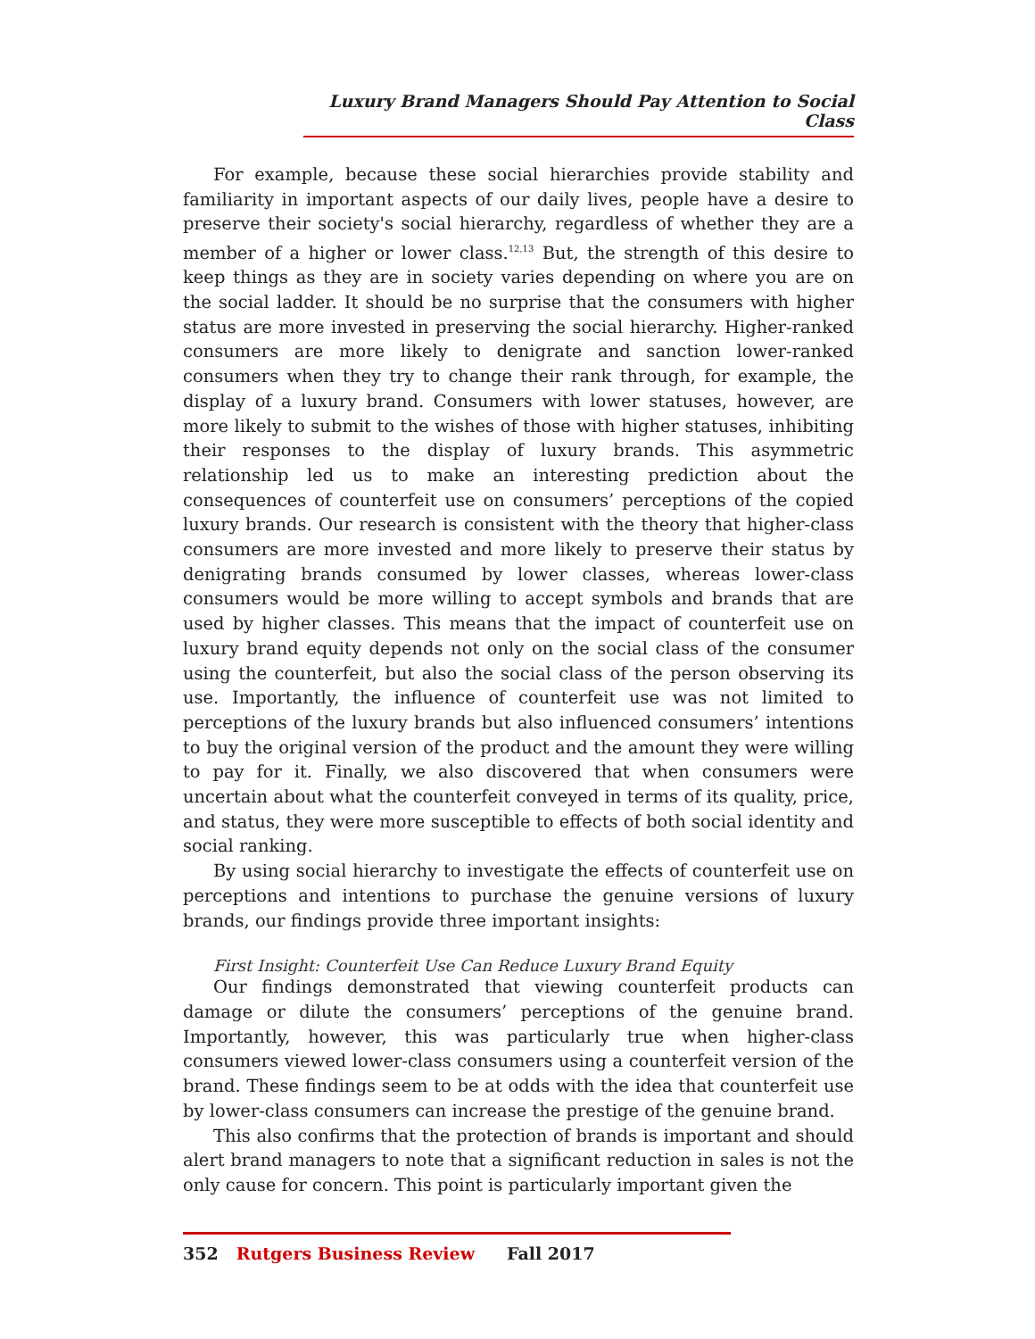Luxury Brand Managers Should Pay Attention to Social Class
For example, because these social hierarchies provide stability and familiarity in important aspects of our daily lives, people have a desire to preserve their society's social hierarchy, regardless of whether they are a member of a higher or lower class.<sup>12,13</sup> But, the strength of this desire to keep things as they are in society varies depending on where you are on the social ladder. It should be no surprise that the consumers with higher status are more invested in preserving the social hierarchy. Higher-ranked consumers are more likely to denigrate and sanction lower-ranked consumers when they try to change their rank through, for example, the display of a luxury brand. Consumers with lower statuses, however, are more likely to submit to the wishes of those with higher statuses, inhibiting their responses to the display of luxury brands. This asymmetric relationship led us to make an interesting prediction about the consequences of counterfeit use on consumers’ perceptions of the copied luxury brands. Our research is consistent with the theory that higher-class consumers are more invested and more likely to preserve their status by denigrating brands consumed by lower classes, whereas lower-class consumers would be more willing to accept symbols and brands that are used by higher classes. This means that the impact of counterfeit use on luxury brand equity depends not only on the social class of the consumer using the counterfeit, but also the social class of the person observing its use. Importantly, the influence of counterfeit use was not limited to perceptions of the luxury brands but also influenced consumers’ intentions to buy the original version of the product and the amount they were willing to pay for it. Finally, we also discovered that when consumers were uncertain about what the counterfeit conveyed in terms of its quality, price, and status, they were more susceptible to effects of both social identity and social ranking.
By using social hierarchy to investigate the effects of counterfeit use on perceptions and intentions to purchase the genuine versions of luxury brands, our findings provide three important insights:
First Insight: Counterfeit Use Can Reduce Luxury Brand Equity
Our findings demonstrated that viewing counterfeit products can damage or dilute the consumers’ perceptions of the genuine brand. Importantly, however, this was particularly true when higher-class consumers viewed lower-class consumers using a counterfeit version of the brand. These findings seem to be at odds with the idea that counterfeit use by lower-class consumers can increase the prestige of the genuine brand.
This also confirms that the protection of brands is important and should alert brand managers to note that a significant reduction in sales is not the only cause for concern. This point is particularly important given the
352 Rutgers Business Review Fall 2017